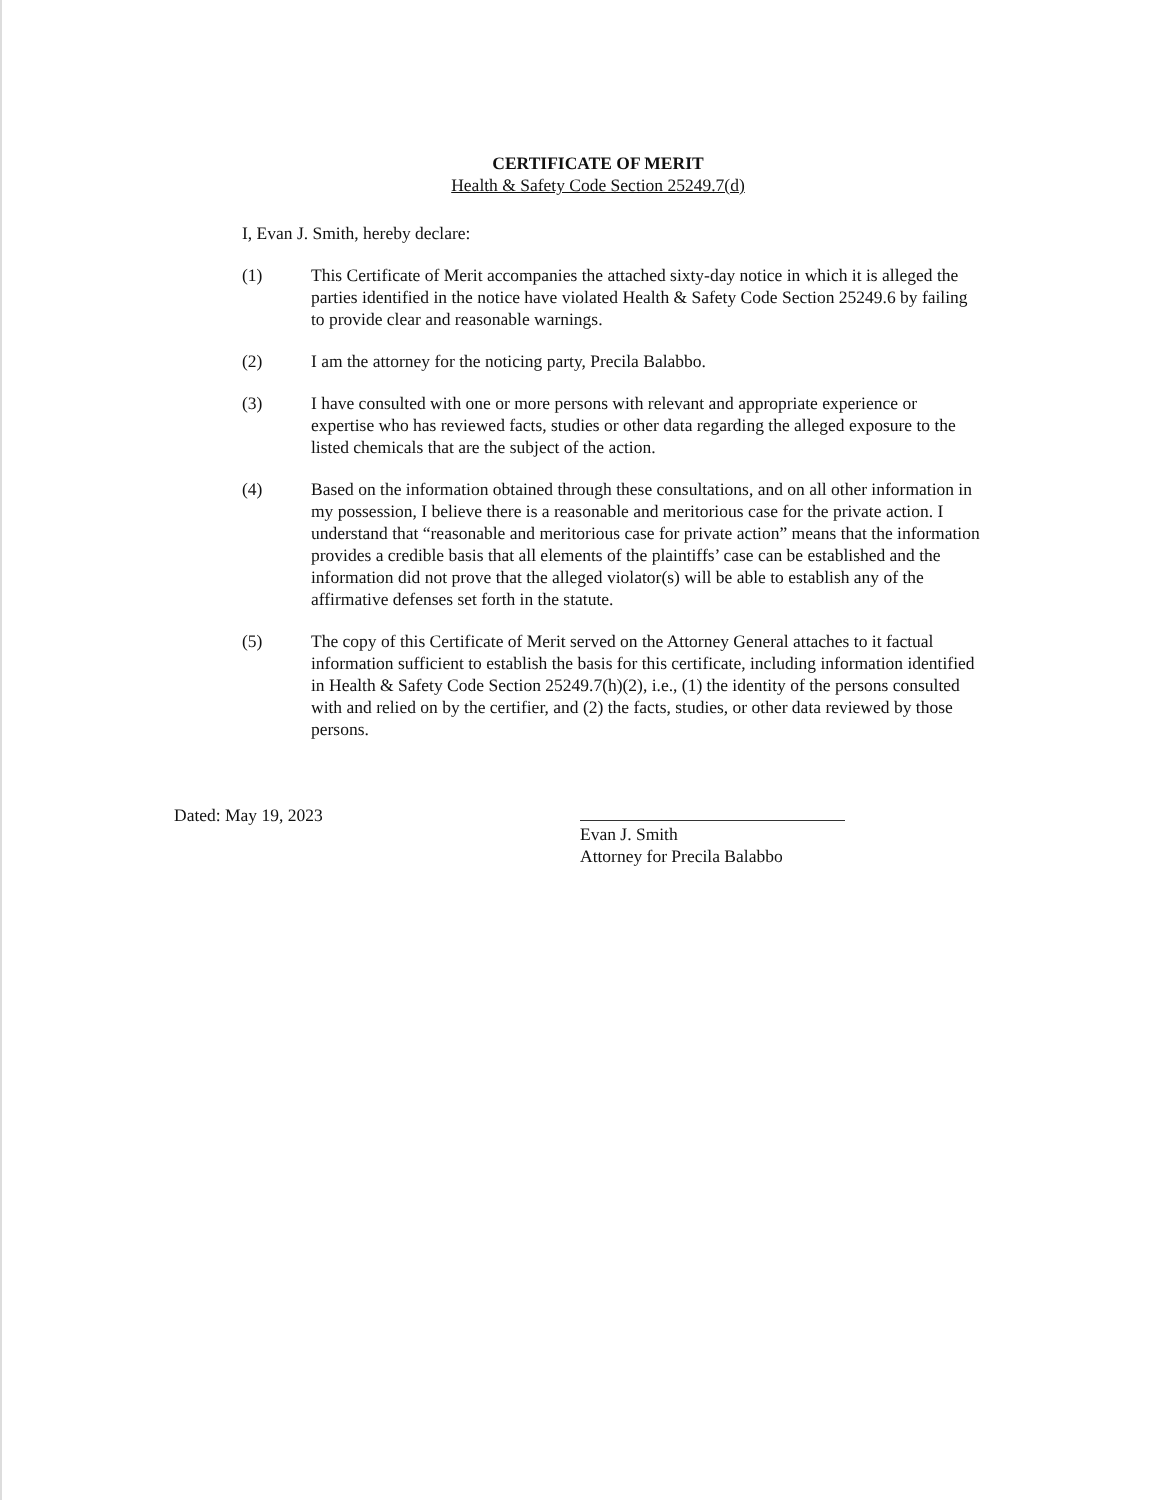CERTIFICATE OF MERIT
Health & Safety Code Section 25249.7(d)
I, Evan J. Smith, hereby declare:
(1) This Certificate of Merit accompanies the attached sixty-day notice in which it is alleged the parties identified in the notice have violated Health & Safety Code Section 25249.6 by failing to provide clear and reasonable warnings.
(2) I am the attorney for the noticing party, Precila Balabbo.
(3) I have consulted with one or more persons with relevant and appropriate experience or expertise who has reviewed facts, studies or other data regarding the alleged exposure to the listed chemicals that are the subject of the action.
(4) Based on the information obtained through these consultations, and on all other information in my possession, I believe there is a reasonable and meritorious case for the private action. I understand that “reasonable and meritorious case for private action” means that the information provides a credible basis that all elements of the plaintiffs’ case can be established and the information did not prove that the alleged violator(s) will be able to establish any of the affirmative defenses set forth in the statute.
(5) The copy of this Certificate of Merit served on the Attorney General attaches to it factual information sufficient to establish the basis for this certificate, including information identified in Health & Safety Code Section 25249.7(h)(2), i.e., (1) the identity of the persons consulted with and relied on by the certifier, and (2) the facts, studies, or other data reviewed by those persons.
Dated: May 19, 2023
Evan J. Smith
Attorney for Precila Balabbo